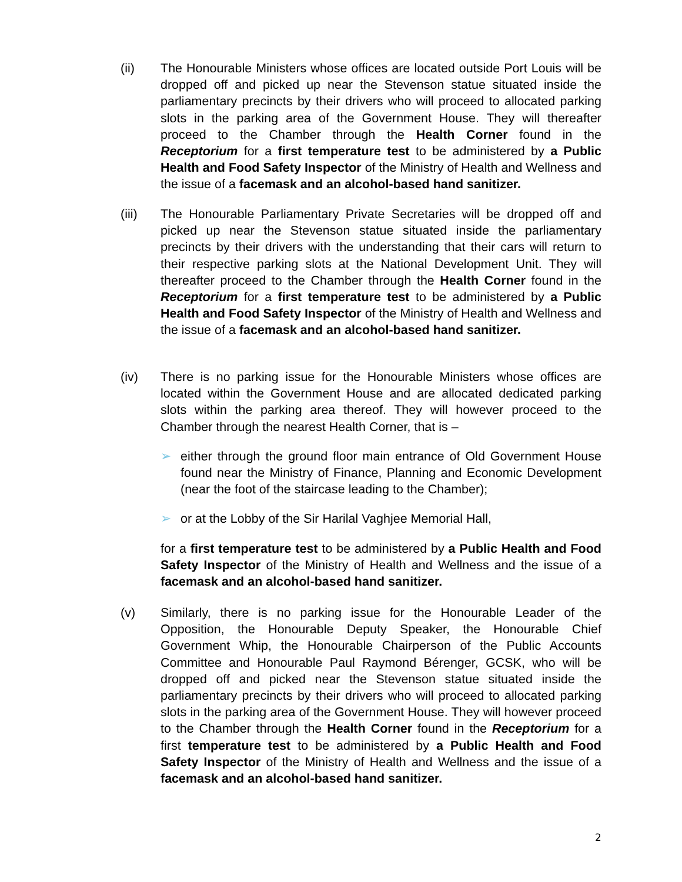(ii) The Honourable Ministers whose offices are located outside Port Louis will be dropped off and picked up near the Stevenson statue situated inside the parliamentary precincts by their drivers who will proceed to allocated parking slots in the parking area of the Government House. They will thereafter proceed to the Chamber through the Health Corner found in the Receptorium for a first temperature test to be administered by a Public Health and Food Safety Inspector of the Ministry of Health and Wellness and the issue of a facemask and an alcohol-based hand sanitizer.
(iii) The Honourable Parliamentary Private Secretaries will be dropped off and picked up near the Stevenson statue situated inside the parliamentary precincts by their drivers with the understanding that their cars will return to their respective parking slots at the National Development Unit. They will thereafter proceed to the Chamber through the Health Corner found in the Receptorium for a first temperature test to be administered by a Public Health and Food Safety Inspector of the Ministry of Health and Wellness and the issue of a facemask and an alcohol-based hand sanitizer.
(iv) There is no parking issue for the Honourable Ministers whose offices are located within the Government House and are allocated dedicated parking slots within the parking area thereof. They will however proceed to the Chamber through the nearest Health Corner, that is –
➢ either through the ground floor main entrance of Old Government House found near the Ministry of Finance, Planning and Economic Development (near the foot of the staircase leading to the Chamber);
➢ or at the Lobby of the Sir Harilal Vaghjee Memorial Hall,
for a first temperature test to be administered by a Public Health and Food Safety Inspector of the Ministry of Health and Wellness and the issue of a facemask and an alcohol-based hand sanitizer.
(v) Similarly, there is no parking issue for the Honourable Leader of the Opposition, the Honourable Deputy Speaker, the Honourable Chief Government Whip, the Honourable Chairperson of the Public Accounts Committee and Honourable Paul Raymond Bérenger, GCSK, who will be dropped off and picked near the Stevenson statue situated inside the parliamentary precincts by their drivers who will proceed to allocated parking slots in the parking area of the Government House. They will however proceed to the Chamber through the Health Corner found in the Receptorium for a first temperature test to be administered by a Public Health and Food Safety Inspector of the Ministry of Health and Wellness and the issue of a facemask and an alcohol-based hand sanitizer.
2